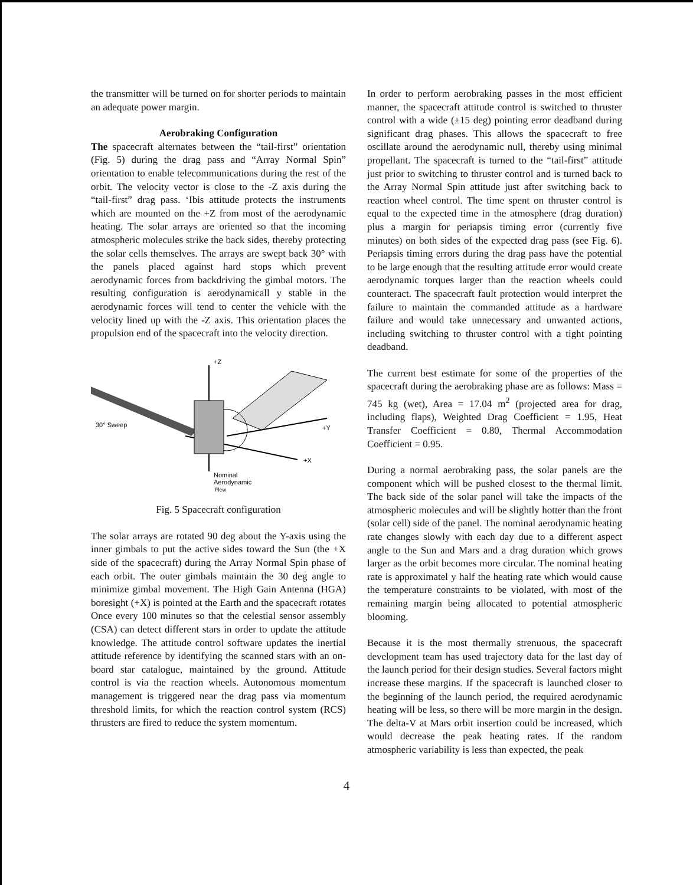the transmitter will be turned on for shorter periods to maintain an adequate power margin.
Aerobraking Configuration
The spacecraft alternates between the “tail-first” orientation (Fig. 5) during the drag pass and “Array Normal Spin” orientation to enable telecommunications during the rest of the orbit. The velocity vector is close to the -Z axis during the “tail-first” drag pass. ‘Ibis attitude protects the instruments which are mounted on the +Z from most of the aerodynamic heating. The solar arrays are oriented so that the incoming atmospheric molecules strike the back sides, thereby protecting the solar cells themselves. The arrays are swept back 30° with the panels placed against hard stops which prevent aerodynamic forces from backdriving the gimbal motors. The resulting configuration is aerodynamicall y stable in the aerodynamic forces will tend to center the vehicle with the velocity lined up with the -Z axis. This orientation places the propulsion end of the spacecraft into the velocity direction.
+Z
+Y
30° Sweep
+X
Nominal
Aerodynamic
Flew
Fig. 5 Spacecraft configuration
The solar arrays are rotated 90 deg about the Y-axis using the inner gimbals to put the active sides toward the Sun (the +X side of the spacecraft) during the Array Normal Spin phase of each orbit. The outer gimbals maintain the 30 deg angle to minimize gimbal movement. The High Gain Antenna (HGA) boresight (+X) is pointed at the Earth and the spacecraft rotates Once every 100 minutes so that the celestial sensor assembly (CSA) can detect different stars in order to update the attitude knowledge. The attitude control software updates the inertial attitude reference by identifying the scanned stars with an on-board star catalogue, maintained by the ground. Attitude control is via the reaction wheels. Autonomous momentum management is triggered near the drag pass via momentum threshold limits, for which the reaction control system (RCS) thrusters are fired to reduce the system momentum.
In order to perform aerobraking passes in the most efficient manner, the spacecraft attitude control is switched to thruster control with a wide (±15 deg) pointing error deadband during significant drag phases. This allows the spacecraft to free oscillate around the aerodynamic null, thereby using minimal propellant. The spacecraft is turned to the “tail-first” attitude just prior to switching to thruster control and is turned back to the Array Normal Spin attitude just after switching back to reaction wheel control. The time spent on thruster control is equal to the expected time in the atmosphere (drag duration) plus a margin for periapsis timing error (currently five minutes) on both sides of the expected drag pass (see Fig. 6). Periapsis timing errors during the drag pass have the potential to be large enough that the resulting attitude error would create aerodynamic torques larger than the reaction wheels could counteract. The spacecraft fault protection would interpret the failure to maintain the commanded attitude as a hardware failure and would take unnecessary and unwanted actions, including switching to thruster control with a tight pointing deadband.
The current best estimate for some of the properties of the spacecraft during the aerobraking phase are as follows: Mass = 745 kg (wet), Area = 17.04 m<sup>2</sup> (projected area for drag, including flaps), Weighted Drag Coefficient = 1.95, Heat Transfer Coefficient = 0.80, Thermal Accommodation Coefficient = 0.95.
During a normal aerobraking pass, the solar panels are the component which will be pushed closest to the thermal limit. The back side of the solar panel will take the impacts of the atmospheric molecules and will be slightly hotter than the front (solar cell) side of the panel. The nominal aerodynamic heating rate changes slowly with each day due to a different aspect angle to the Sun and Mars and a drag duration which grows larger as the orbit becomes more circular. The nominal heating rate is approximatel y half the heating rate which would cause the temperature constraints to be violated, with most of the remaining margin being allocated to potential atmospheric blooming.
Because it is the most thermally strenuous, the spacecraft development team has used trajectory data for the last day of the launch period for their design studies. Several factors might increase these margins. If the spacecraft is launched closer to the beginning of the launch period, the required aerodynamic heating will be less, so there will be more margin in the design. The delta-V at Mars orbit insertion could be increased, which would decrease the peak heating rates. If the random atmospheric variability is less than expected, the peak
4